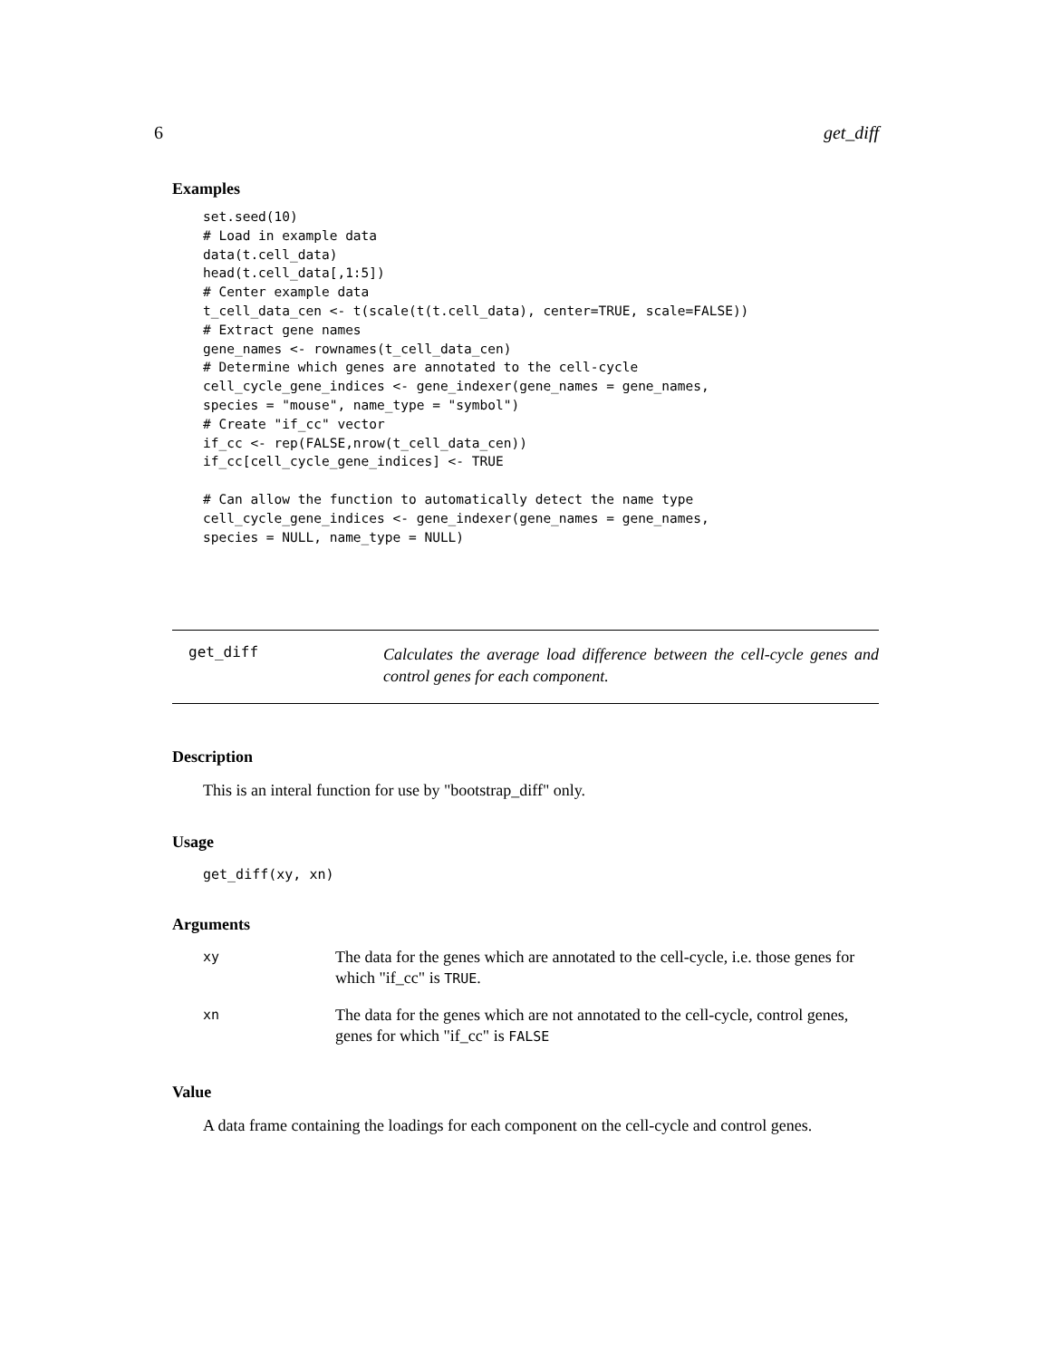6 get_diff
Examples
set.seed(10)
# Load in example data
data(t.cell_data)
head(t.cell_data[,1:5])
# Center example data
t_cell_data_cen <- t(scale(t(t.cell_data), center=TRUE, scale=FALSE))
# Extract gene names
gene_names <- rownames(t_cell_data_cen)
# Determine which genes are annotated to the cell-cycle
cell_cycle_gene_indices <- gene_indexer(gene_names = gene_names,
species = "mouse", name_type = "symbol")
# Create "if_cc" vector
if_cc <- rep(FALSE,nrow(t_cell_data_cen))
if_cc[cell_cycle_gene_indices] <- TRUE

# Can allow the function to automatically detect the name type
cell_cycle_gene_indices <- gene_indexer(gene_names = gene_names,
species = NULL, name_type = NULL)
get_diff
Calculates the average load difference between the cell-cycle genes and control genes for each component.
Description
This is an interal function for use by "bootstrap_diff" only.
Usage
get_diff(xy, xn)
Arguments
| xy | The data for the genes which are annotated to the cell-cycle, i.e. those genes for which "if_cc" is TRUE . |
| xn | The data for the genes which are not annotated to the cell-cycle, control genes, genes for which "if_cc" is FALSE |
Value
A data frame containing the loadings for each component on the cell-cycle and control genes.